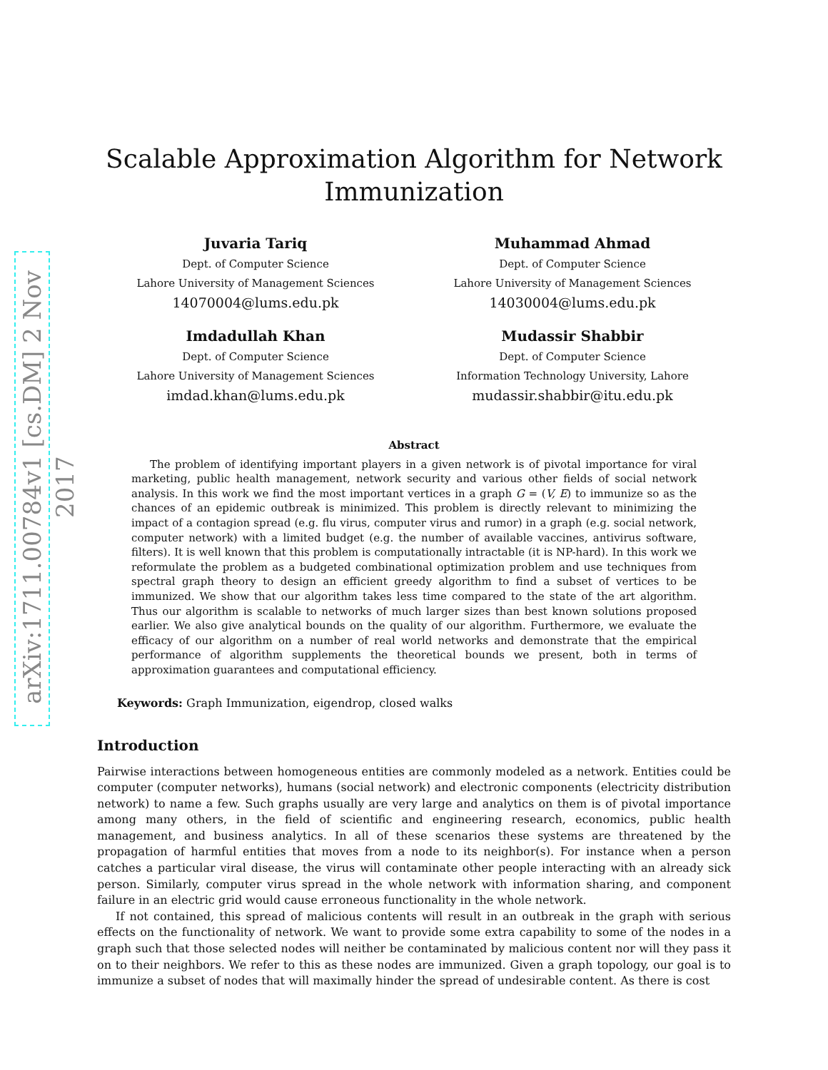arXiv:1711.00784v1 [cs.DM] 2 Nov 2017
Scalable Approximation Algorithm for Network Immunization
Juvaria Tariq
Dept. of Computer Science
Lahore University of Management Sciences
14070004@lums.edu.pk
Muhammad Ahmad
Dept. of Computer Science
Lahore University of Management Sciences
14030004@lums.edu.pk
Imdadullah Khan
Dept. of Computer Science
Lahore University of Management Sciences
imdad.khan@lums.edu.pk
Mudassir Shabbir
Dept. of Computer Science
Information Technology University, Lahore
mudassir.shabbir@itu.edu.pk
Abstract
The problem of identifying important players in a given network is of pivotal importance for viral marketing, public health management, network security and various other fields of social network analysis. In this work we find the most important vertices in a graph G = (V, E) to immunize so as the chances of an epidemic outbreak is minimized. This problem is directly relevant to minimizing the impact of a contagion spread (e.g. flu virus, computer virus and rumor) in a graph (e.g. social network, computer network) with a limited budget (e.g. the number of available vaccines, antivirus software, filters). It is well known that this problem is computationally intractable (it is NP-hard). In this work we reformulate the problem as a budgeted combinational optimization problem and use techniques from spectral graph theory to design an efficient greedy algorithm to find a subset of vertices to be immunized. We show that our algorithm takes less time compared to the state of the art algorithm. Thus our algorithm is scalable to networks of much larger sizes than best known solutions proposed earlier. We also give analytical bounds on the quality of our algorithm. Furthermore, we evaluate the efficacy of our algorithm on a number of real world networks and demonstrate that the empirical performance of algorithm supplements the theoretical bounds we present, both in terms of approximation guarantees and computational efficiency.
Keywords: Graph Immunization, eigendrop, closed walks
Introduction
Pairwise interactions between homogeneous entities are commonly modeled as a network. Entities could be computer (computer networks), humans (social network) and electronic components (electricity distribution network) to name a few. Such graphs usually are very large and analytics on them is of pivotal importance among many others, in the field of scientific and engineering research, economics, public health management, and business analytics. In all of these scenarios these systems are threatened by the propagation of harmful entities that moves from a node to its neighbor(s). For instance when a person catches a particular viral disease, the virus will contaminate other people interacting with an already sick person. Similarly, computer virus spread in the whole network with information sharing, and component failure in an electric grid would cause erroneous functionality in the whole network.
If not contained, this spread of malicious contents will result in an outbreak in the graph with serious effects on the functionality of network. We want to provide some extra capability to some of the nodes in a graph such that those selected nodes will neither be contaminated by malicious content nor will they pass it on to their neighbors. We refer to this as these nodes are immunized. Given a graph topology, our goal is to immunize a subset of nodes that will maximally hinder the spread of undesirable content. As there is cost